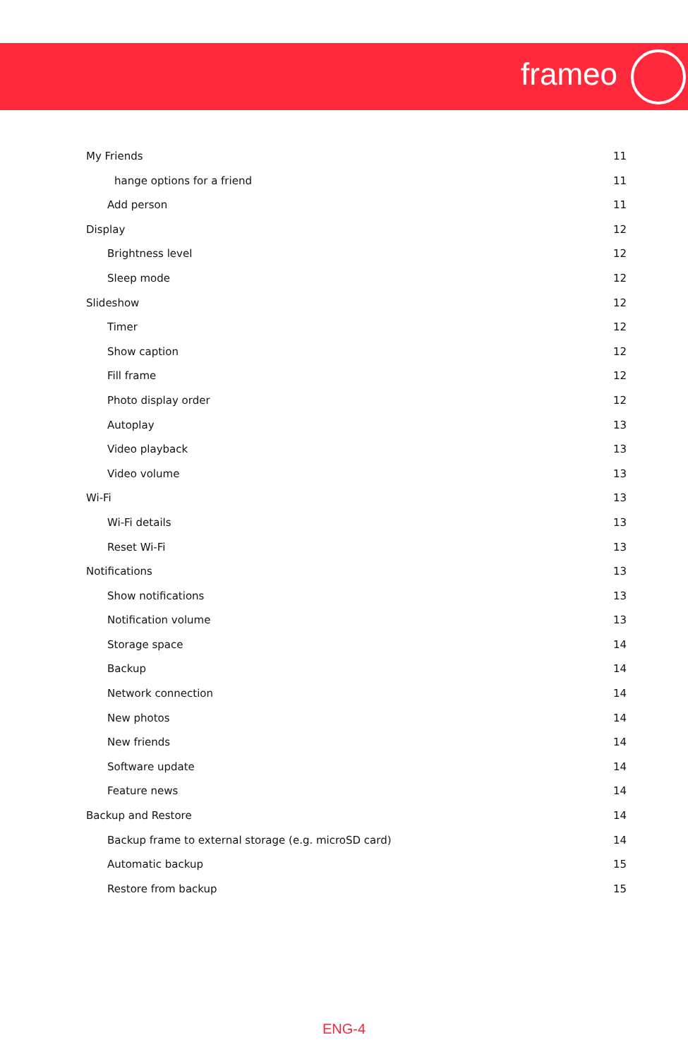frameo
My Friends 11
hange options for a friend 11
Add person 11
Display 12
Brightness level 12
Sleep mode 12
Slideshow 12
Timer 12
Show caption 12
Fill frame 12
Photo display order 12
Autoplay 13
Video playback 13
Video volume 13
Wi-Fi 13
Wi-Fi details 13
Reset Wi-Fi 13
Notifications 13
Show notifications 13
Notification volume 13
Storage space 14
Backup 14
Network connection 14
New photos 14
New friends 14
Software update 14
Feature news 14
Backup and Restore 14
Backup frame to external storage (e.g. microSD card) 14
Automatic backup 15
Restore from backup 15
ENG-4